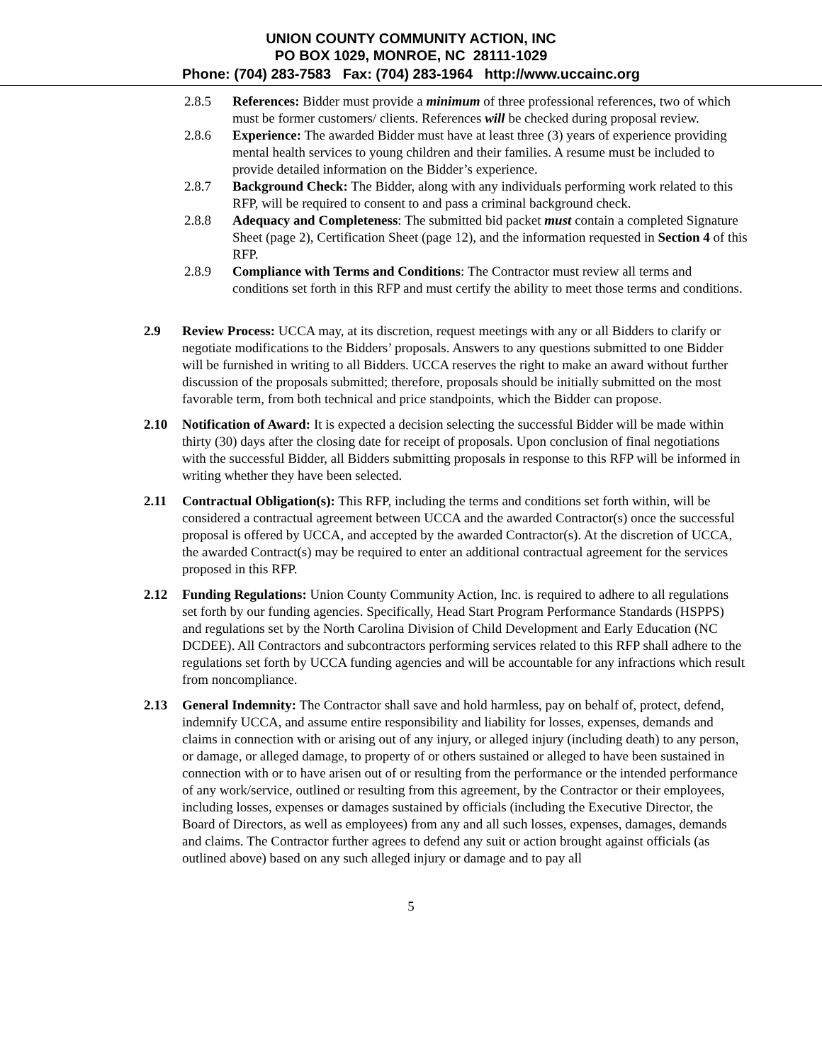UNION COUNTY COMMUNITY ACTION, INC
PO BOX 1029, MONROE, NC 28111-1029
Phone: (704) 283-7583 Fax: (704) 283-1964 http://www.uccainc.org
2.8.5 References: Bidder must provide a minimum of three professional references, two of which must be former customers/ clients. References will be checked during proposal review.
2.8.6 Experience: The awarded Bidder must have at least three (3) years of experience providing mental health services to young children and their families. A resume must be included to provide detailed information on the Bidder’s experience.
2.8.7 Background Check: The Bidder, along with any individuals performing work related to this RFP, will be required to consent to and pass a criminal background check.
2.8.8 Adequacy and Completeness: The submitted bid packet must contain a completed Signature Sheet (page 2), Certification Sheet (page 12), and the information requested in Section 4 of this RFP.
2.8.9 Compliance with Terms and Conditions: The Contractor must review all terms and conditions set forth in this RFP and must certify the ability to meet those terms and conditions.
2.9 Review Process: UCCA may, at its discretion, request meetings with any or all Bidders to clarify or negotiate modifications to the Bidders’ proposals. Answers to any questions submitted to one Bidder will be furnished in writing to all Bidders. UCCA reserves the right to make an award without further discussion of the proposals submitted; therefore, proposals should be initially submitted on the most favorable term, from both technical and price standpoints, which the Bidder can propose.
2.10 Notification of Award: It is expected a decision selecting the successful Bidder will be made within thirty (30) days after the closing date for receipt of proposals. Upon conclusion of final negotiations with the successful Bidder, all Bidders submitting proposals in response to this RFP will be informed in writing whether they have been selected.
2.11 Contractual Obligation(s): This RFP, including the terms and conditions set forth within, will be considered a contractual agreement between UCCA and the awarded Contractor(s) once the successful proposal is offered by UCCA, and accepted by the awarded Contractor(s). At the discretion of UCCA, the awarded Contract(s) may be required to enter an additional contractual agreement for the services proposed in this RFP.
2.12 Funding Regulations: Union County Community Action, Inc. is required to adhere to all regulations set forth by our funding agencies. Specifically, Head Start Program Performance Standards (HSPPS) and regulations set by the North Carolina Division of Child Development and Early Education (NC DCDEE). All Contractors and subcontractors performing services related to this RFP shall adhere to the regulations set forth by UCCA funding agencies and will be accountable for any infractions which result from noncompliance.
2.13 General Indemnity: The Contractor shall save and hold harmless, pay on behalf of, protect, defend, indemnify UCCA, and assume entire responsibility and liability for losses, expenses, demands and claims in connection with or arising out of any injury, or alleged injury (including death) to any person, or damage, or alleged damage, to property of or others sustained or alleged to have been sustained in connection with or to have arisen out of or resulting from the performance or the intended performance of any work/service, outlined or resulting from this agreement, by the Contractor or their employees, including losses, expenses or damages sustained by officials (including the Executive Director, the Board of Directors, as well as employees) from any and all such losses, expenses, damages, demands and claims. The Contractor further agrees to defend any suit or action brought against officials (as outlined above) based on any such alleged injury or damage and to pay all
5